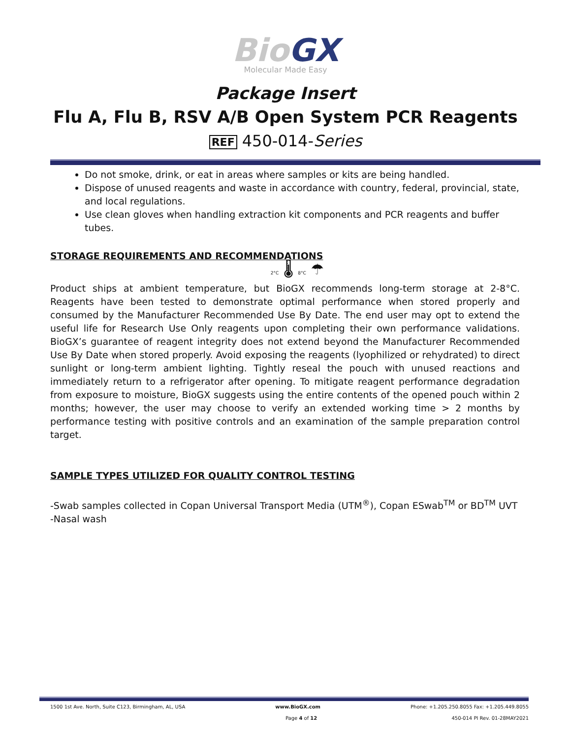Bio GX
Molecular Made Easy
Package Insert
Flu A, Flu B, RSV A/B Open System PCR Reagents
REF 450-014-Series
Do not smoke, drink, or eat in areas where samples or kits are being handled.
Dispose of unused reagents and waste in accordance with country, federal, provincial, state, and local regulations.
Use clean gloves when handling extraction kit components and PCR reagents and buffer tubes.
STORAGE REQUIREMENTS AND RECOMMENDATIONS
2°C 🌡 8°C ☂
Product ships at ambient temperature, but BioGX recommends long-term storage at 2-8°C. Reagents have been tested to demonstrate optimal performance when stored properly and consumed by the Manufacturer Recommended Use By Date. The end user may opt to extend the useful life for Research Use Only reagents upon completing their own performance validations. BioGX’s guarantee of reagent integrity does not extend beyond the Manufacturer Recommended Use By Date when stored properly. Avoid exposing the reagents (lyophilized or rehydrated) to direct sunlight or long-term ambient lighting. Tightly reseal the pouch with unused reactions and immediately return to a refrigerator after opening. To mitigate reagent performance degradation from exposure to moisture, BioGX suggests using the entire contents of the opened pouch within 2 months; however, the user may choose to verify an extended working time > 2 months by performance testing with positive controls and an examination of the sample preparation control target.
SAMPLE TYPES UTILIZED FOR QUALITY CONTROL TESTING
-Swab samples collected in Copan Universal Transport Media (UTM<sup>®</sup>), Copan ESwab<sup>TM</sup> or BD<sup>TM</sup> UVT
-Nasal wash
1500 1st Ave. North, Suite C123, Birmingham, AL, USA www.BioGX.com Phone: +1.205.250.8055 Fax: +1.205.449.8055
Page 4 of 12 450-014 PI Rev. 01-28MAY2021